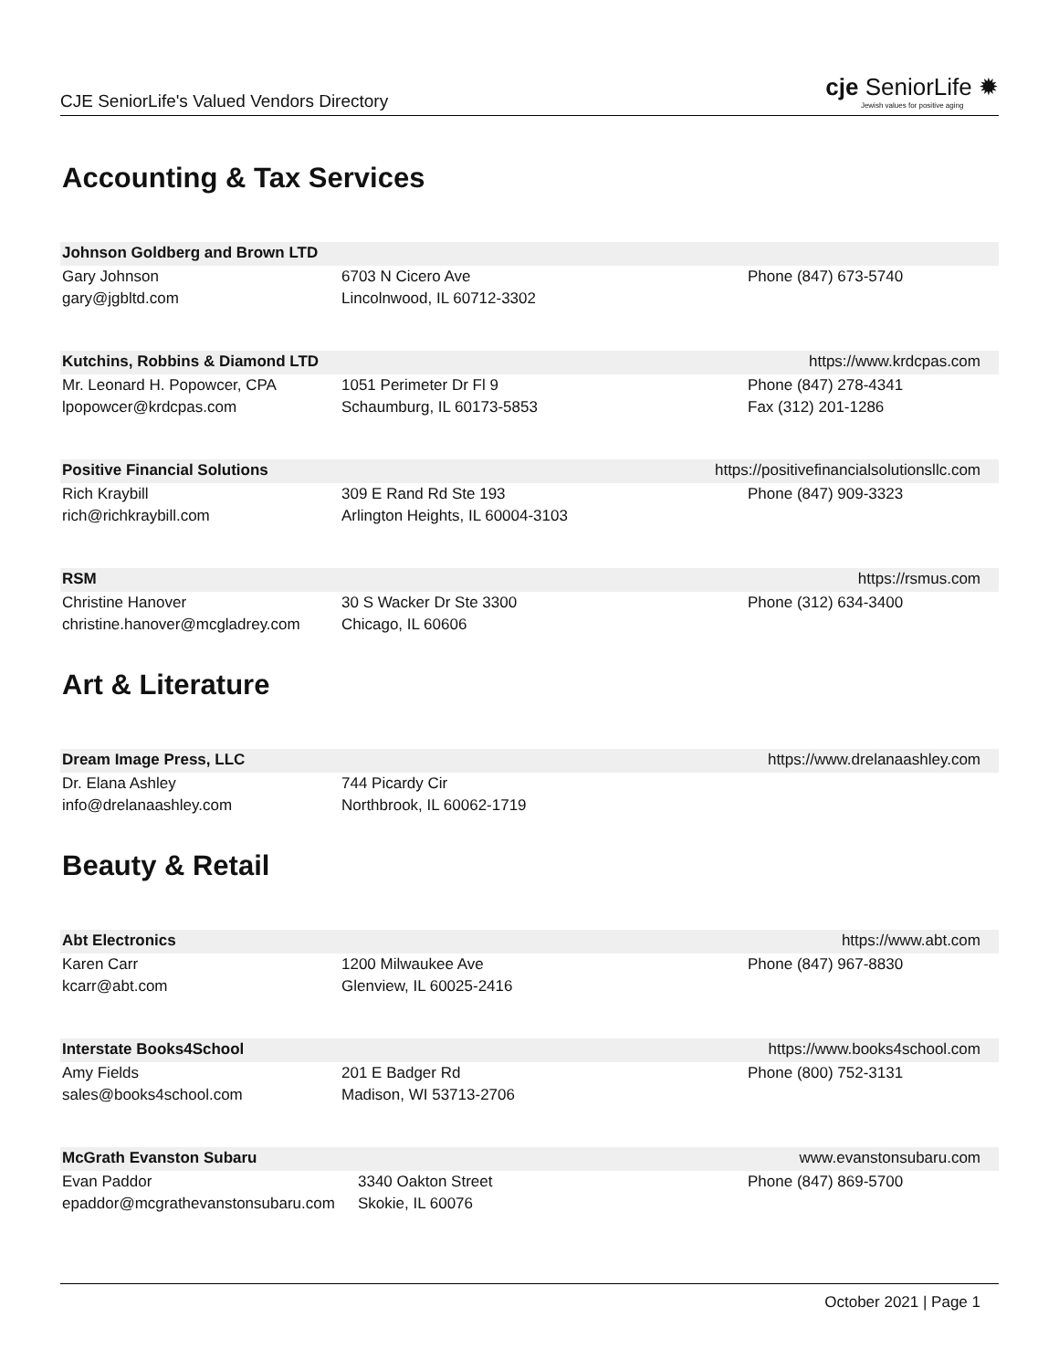CJE SeniorLife's Valued Vendors Directory
cje SeniorLife ✹
Jewish values for positive aging
Accounting & Tax Services
Johnson Goldberg and Brown LTD
Gary Johnson
gary@jgbltd.com
6703 N Cicero Ave
Lincolnwood, IL 60712-3302
Phone (847) 673-5740
Kutchins, Robbins & Diamond LTD https://www.krdcpas.com
Mr. Leonard H. Popowcer, CPA
lpopowcer@krdcpas.com
1051 Perimeter Dr Fl 9
Schaumburg, IL 60173-5853
Phone (847) 278-4341
Fax (312) 201-1286
Positive Financial Solutions https://positivefinancialsolutionsllc.com
Rich Kraybill
rich@richkraybill.com
309 E Rand Rd Ste 193
Arlington Heights, IL 60004-3103
Phone (847) 909-3323
RSM https://rsmus.com
Christine Hanover
christine.hanover@mcgladrey.com
30 S Wacker Dr Ste 3300
Chicago, IL 60606
Phone (312) 634-3400
Art & Literature
Dream Image Press, LLC https://www.drelanaashley.com
Dr. Elana Ashley
info@drelanaashley.com
744 Picardy Cir
Northbrook, IL 60062-1719
Beauty & Retail
Abt Electronics https://www.abt.com
Karen Carr
kcarr@abt.com
1200 Milwaukee Ave
Glenview, IL 60025-2416
Phone (847) 967-8830
Interstate Books4School https://www.books4school.com
Amy Fields
sales@books4school.com
201 E Badger Rd
Madison, WI 53713-2706
Phone (800) 752-3131
McGrath Evanston Subaru www.evanstonsubaru.com
Evan Paddor
epaddor@mcgrathevanstonsubaru.com
3340 Oakton Street
Skokie, IL 60076
Phone (847) 869-5700
October 2021 | Page 1